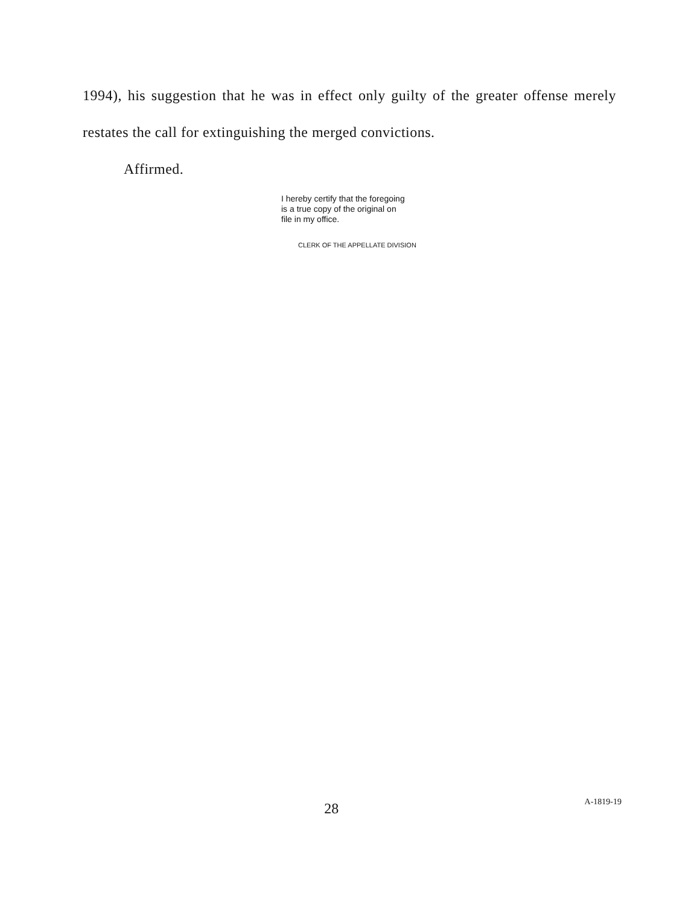1994), his suggestion that he was in effect only guilty of the greater offense merely restates the call for extinguishing the merged convictions.
Affirmed.
I hereby certify that the foregoing
is a true copy of the original on
file in my office.
CLERK OF THE APPELLATE DIVISION
28
A-1819-19